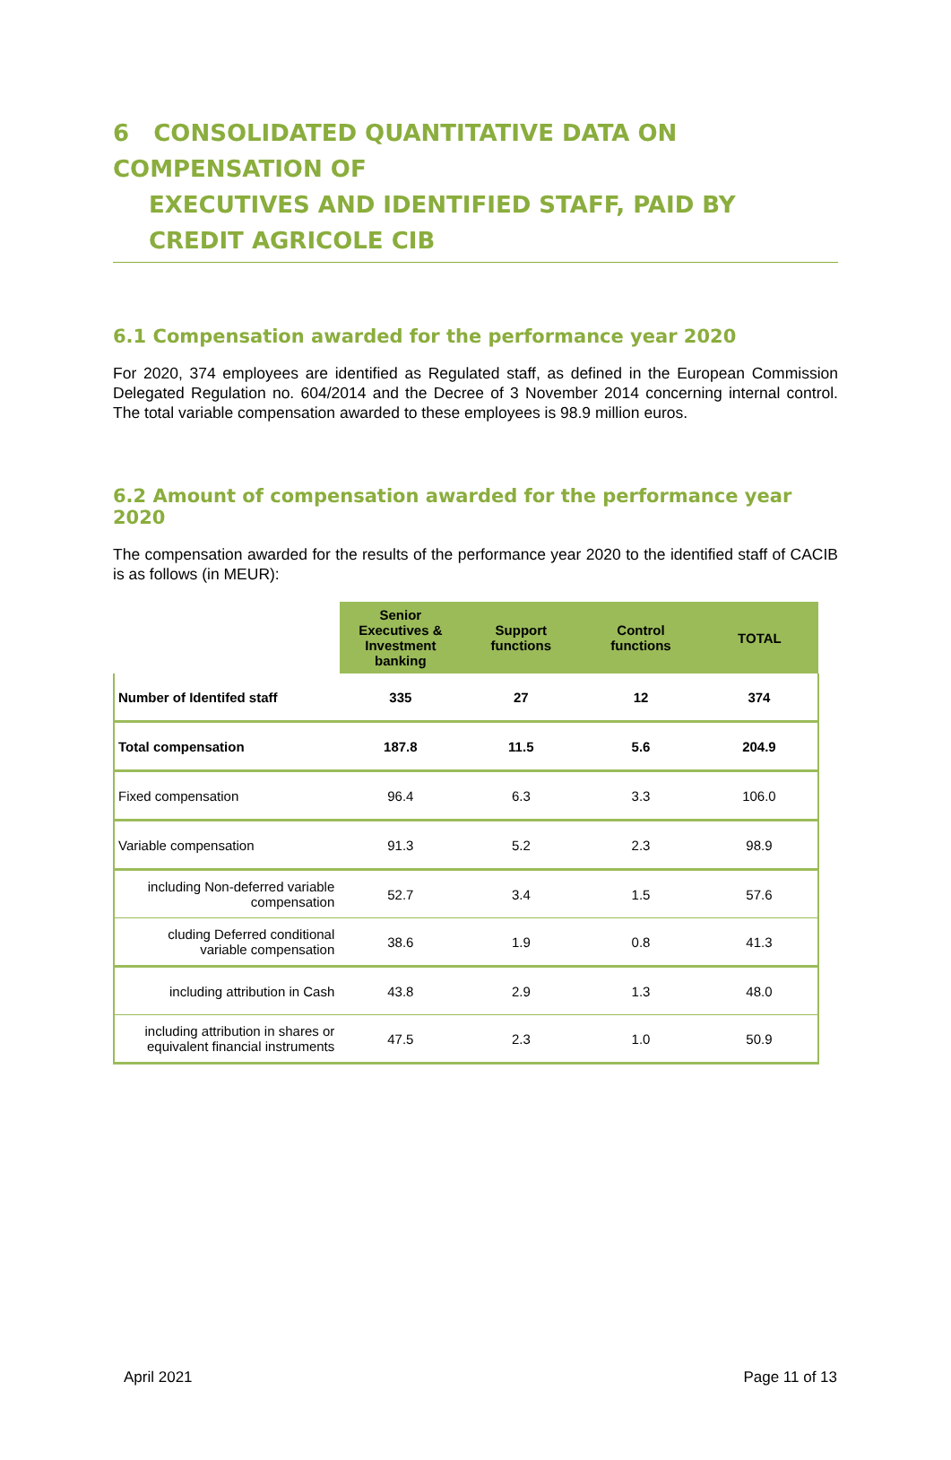6 CONSOLIDATED QUANTITATIVE DATA ON COMPENSATION OF
EXECUTIVES AND IDENTIFIED STAFF, PAID BY CREDIT AGRICOLE CIB
6.1 Compensation awarded for the performance year 2020
For 2020, 374 employees are identified as Regulated staff, as defined in the European Commission Delegated Regulation no. 604/2014 and the Decree of 3 November 2014 concerning internal control. The total variable compensation awarded to these employees is 98.9 million euros.
6.2 Amount of compensation awarded for the performance year 2020
The compensation awarded for the results of the performance year 2020 to the identified staff of CACIB is as follows (in MEUR):
| | Senior Executives & Investment banking | Support functions | Control functions | TOTAL |
| --- | --- | --- | --- | --- |
| Number of Identifed staff | 335 | 27 | 12 | 374 |
| Total compensation | 187.8 | 11.5 | 5.6 | 204.9 |
| Fixed compensation | 96.4 | 6.3 | 3.3 | 106.0 |
| Variable compensation | 91.3 | 5.2 | 2.3 | 98.9 |
| including Non-deferred variable compensation | 52.7 | 3.4 | 1.5 | 57.6 |
| cluding Deferred conditional variable compensation | 38.6 | 1.9 | 0.8 | 41.3 |
| including attribution in Cash | 43.8 | 2.9 | 1.3 | 48.0 |
| including attribution in shares or equivalent financial instruments | 47.5 | 2.3 | 1.0 | 50.9 |
April 2021 Page 11 of 13